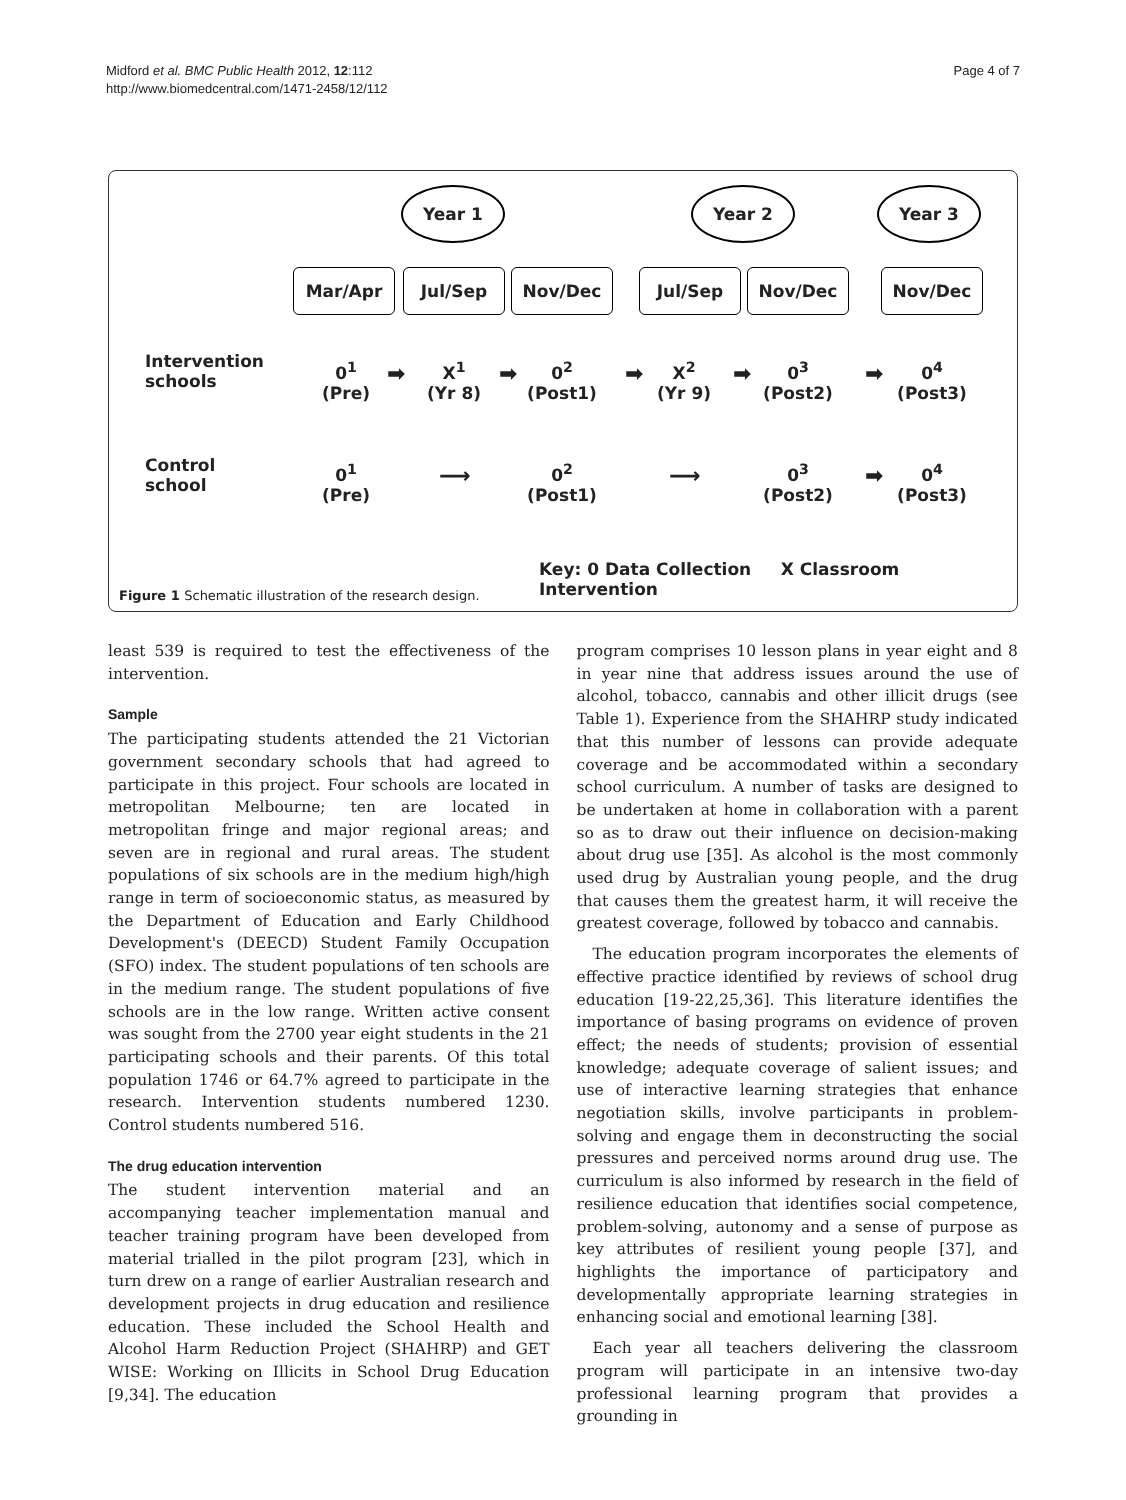Midford et al. BMC Public Health 2012, 12:112
http://www.biomedcentral.com/1471-2458/12/112
Page 4 of 7
Year 1 Year 2 Year 3
Mar/Apr Jul/Sep Nov/Dec Jul/Sep Nov/Dec Nov/Dec
Intervention schools
0<sup>1</sup>
(Pre)
➡
X<sup>1</sup>
(Yr 8)
➡
0<sup>2</sup>
(Post1)
➡
X<sup>2</sup>
(Yr 9)
➡
0<sup>3</sup>
(Post2)
➡
0<sup>4</sup>
(Post3)
Control school
0<sup>1</sup>
(Pre)
⟶
0<sup>2</sup>
(Post1)
⟶
0<sup>3</sup>
(Post2)
➡
0<sup>4</sup>
(Post3)
Key: 0 Data Collection X Classroom Intervention
Figure 1 Schematic illustration of the research design.
least 539 is required to test the effectiveness of the intervention.
Sample
The participating students attended the 21 Victorian government secondary schools that had agreed to participate in this project. Four schools are located in metropolitan Melbourne; ten are located in metropolitan fringe and major regional areas; and seven are in regional and rural areas. The student populations of six schools are in the medium high/high range in term of socioeconomic status, as measured by the Department of Education and Early Childhood Development's (DEECD) Student Family Occupation (SFO) index. The student populations of ten schools are in the medium range. The student populations of five schools are in the low range. Written active consent was sought from the 2700 year eight students in the 21 participating schools and their parents. Of this total population 1746 or 64.7% agreed to participate in the research. Intervention students numbered 1230. Control students numbered 516.
The drug education intervention
The student intervention material and an accompanying teacher implementation manual and teacher training program have been developed from material trialled in the pilot program [23], which in turn drew on a range of earlier Australian research and development projects in drug education and resilience education. These included the School Health and Alcohol Harm Reduction Project (SHAHRP) and GET WISE: Working on Illicits in School Drug Education [9,34]. The education
program comprises 10 lesson plans in year eight and 8 in year nine that address issues around the use of alcohol, tobacco, cannabis and other illicit drugs (see Table 1). Experience from the SHAHRP study indicated that this number of lessons can provide adequate coverage and be accommodated within a secondary school curriculum. A number of tasks are designed to be undertaken at home in collaboration with a parent so as to draw out their influence on decision-making about drug use [35]. As alcohol is the most commonly used drug by Australian young people, and the drug that causes them the greatest harm, it will receive the greatest coverage, followed by tobacco and cannabis.
The education program incorporates the elements of effective practice identified by reviews of school drug education [19-22,25,36]. This literature identifies the importance of basing programs on evidence of proven effect; the needs of students; provision of essential knowledge; adequate coverage of salient issues; and use of interactive learning strategies that enhance negotiation skills, involve participants in problem-solving and engage them in deconstructing the social pressures and perceived norms around drug use. The curriculum is also informed by research in the field of resilience education that identifies social competence, problem-solving, autonomy and a sense of purpose as key attributes of resilient young people [37], and highlights the importance of participatory and developmentally appropriate learning strategies in enhancing social and emotional learning [38].
Each year all teachers delivering the classroom program will participate in an intensive two-day professional learning program that provides a grounding in